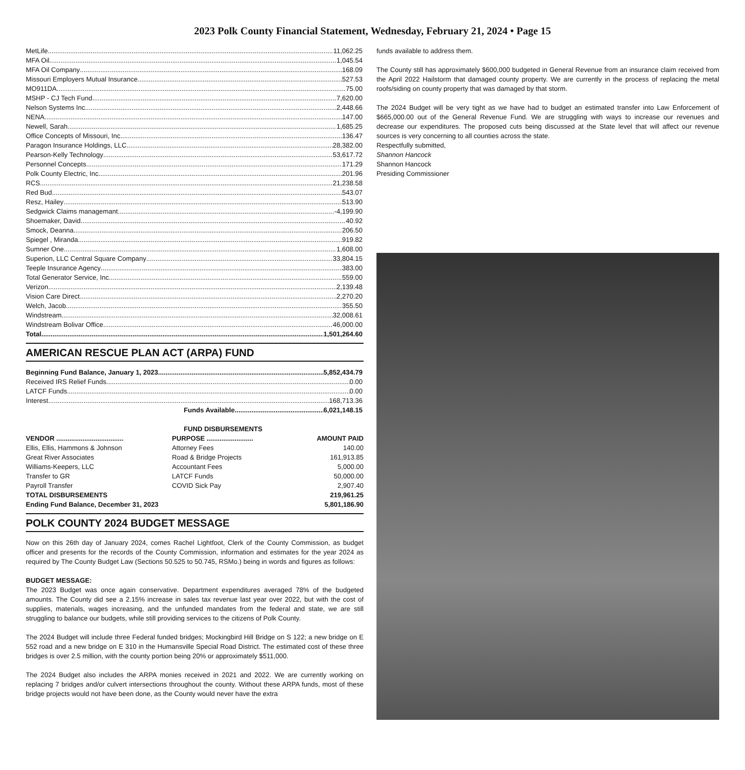2023 Polk County Financial Statement, Wednesday, February 21, 2024 • Page 15
MetLife 11,062.25
MFA Oil 1,045.54
MFA Oil Company 168.09
Missouri Employers Mutual Insurance 527.53
MO911DA 75.00
MSHP - CJ Tech Fund 7,620.00
Nelson Systems Inc 2,448.66
NENA 147.00
Newell, Sarah 1,685.25
Office Concepts of Missouri, Inc 136.47
Paragon Insurance Holdings, LLC 28,382.00
Pearson-Kelly Technology 53,617.72
Personnel Concepts 171.29
Polk County Electric, Inc 201.96
RCS 21,238.58
Red Bud 543.07
Resz, Hailey 513.90
Sedgwick Claims managemant -4,199.90
Shoemaker, David 40.92
Smock, Deanna 206.50
Spiegel , Miranda 919.82
Sumner One 1,608.00
Superion, LLC Central Square Company 33,804.15
Teeple Insurance Agency 383.00
Total Generator Service, Inc 559.00
Verizon 2,139.48
Vision Care Direct 2,270.20
Welch, Jacob 355.50
Windstream 32,008.61
Windstream Bolivar Office 46,000.00
Total 1,501,264.60
AMERICAN RESCUE PLAN ACT (ARPA) FUND
Beginning Fund Balance, January 1, 2023 5,852,434.79
Received IRS Relief Funds 0.00
LATCF Funds 0.00
Interest 168,713.36
Funds Available 6,021,148.15
FUND DISBURSEMENTS
| VENDOR .................................... | PURPOSE ......................... | AMOUNT PAID |
| --- | --- | --- |
| Ellis, Ellis, Hammons & Johnson | Attorney Fees | 140.00 |
| Great River Associates | Road & Bridge Projects | 161,913.85 |
| Williams-Keepers, LLC | Accountant Fees | 5,000.00 |
| Transfer to GR | LATCF Funds | 50,000.00 |
| Payroll Transfer | COVID Sick Pay | 2,907.40 |
| TOTAL DISBURSEMENTS | | 219,961.25 |
| Ending Fund Balance, December 31, 2023 | | 5,801,186.90 |
POLK COUNTY 2024 BUDGET MESSAGE
Now on this 26th day of January 2024, comes Rachel Lightfoot, Clerk of the County Commission, as budget officer and presents for the records of the County Commission, information and estimates for the year 2024 as required by The County Budget Law (Sections 50.525 to 50.745, RSMo.) being in words and figures as follows:
BUDGET MESSAGE:
The 2023 Budget was once again conservative. Department expenditures averaged 78% of the budgeted amounts. The County did see a 2.15% increase in sales tax revenue last year over 2022, but with the cost of supplies, materials, wages increasing, and the unfunded mandates from the federal and state, we are still struggling to balance our budgets, while still providing services to the citizens of Polk County.
The 2024 Budget will include three Federal funded bridges; Mockingbird Hill Bridge on S 122; a new bridge on E 552 road and a new bridge on E 310 in the Humansville Special Road District. The estimated cost of these three bridges is over 2.5 million, with the county portion being 20% or approximately $511,000.
The 2024 Budget also includes the ARPA monies received in 2021 and 2022. We are currently working on replacing 7 bridges and/or culvert intersections throughout the county. Without these ARPA funds, most of these bridge projects would not have been done, as the County would never have the extra
funds available to address them.
The County still has approximately $600,000 budgeted in General Revenue from an insurance claim received from the April 2022 Hailstorm that damaged county property. We are currently in the process of replacing the metal roofs/siding on county property that was damaged by that storm.
The 2024 Budget will be very tight as we have had to budget an estimated transfer into Law Enforcement of $665,000.00 out of the General Revenue Fund. We are struggling with ways to increase our revenues and decrease our expenditures. The proposed cuts being discussed at the State level that will affect our revenue sources is very concerning to all counties across the state.
Respectfully submitted,
Shannon Hancock
Shannon Hancock
Presiding Commissioner